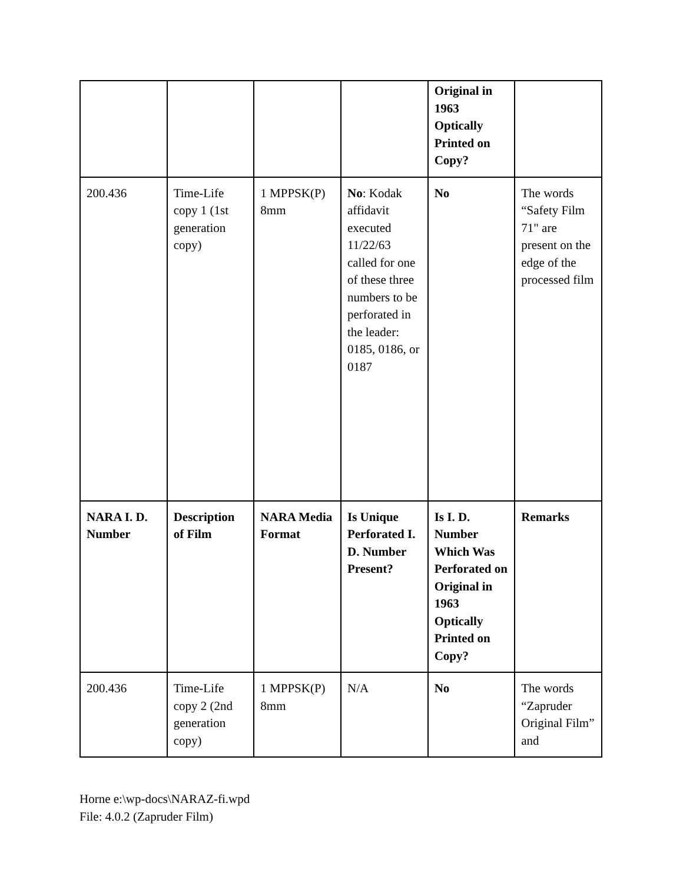| | | | | Original in 1963 Optically Printed on Copy? | |
| 200.436 | Time-Life copy 1 (1st generation copy) | 1 MPPSK(P) 8mm | No : Kodak affidavit executed 11/22/63 called for one of these three numbers to be perforated in the leader: 0185, 0186, or 0187 | No | The words “Safety Film 71" are present on the edge of the processed film |
| NARA I. D. Number | Description of Film | NARA Media Format | Is Unique Perforated I. D. Number Present? | Is I. D. Number Which Was Perforated on Original in 1963 Optically Printed on Copy? | Remarks |
| 200.436 | Time-Life copy 2 (2nd generation copy) | 1 MPPSK(P) 8mm | N/A | No | The words “Zapruder Original Film” and |
Horne e:\wp-docs\NARAZ-fi.wpd
File: 4.0.2 (Zapruder Film)